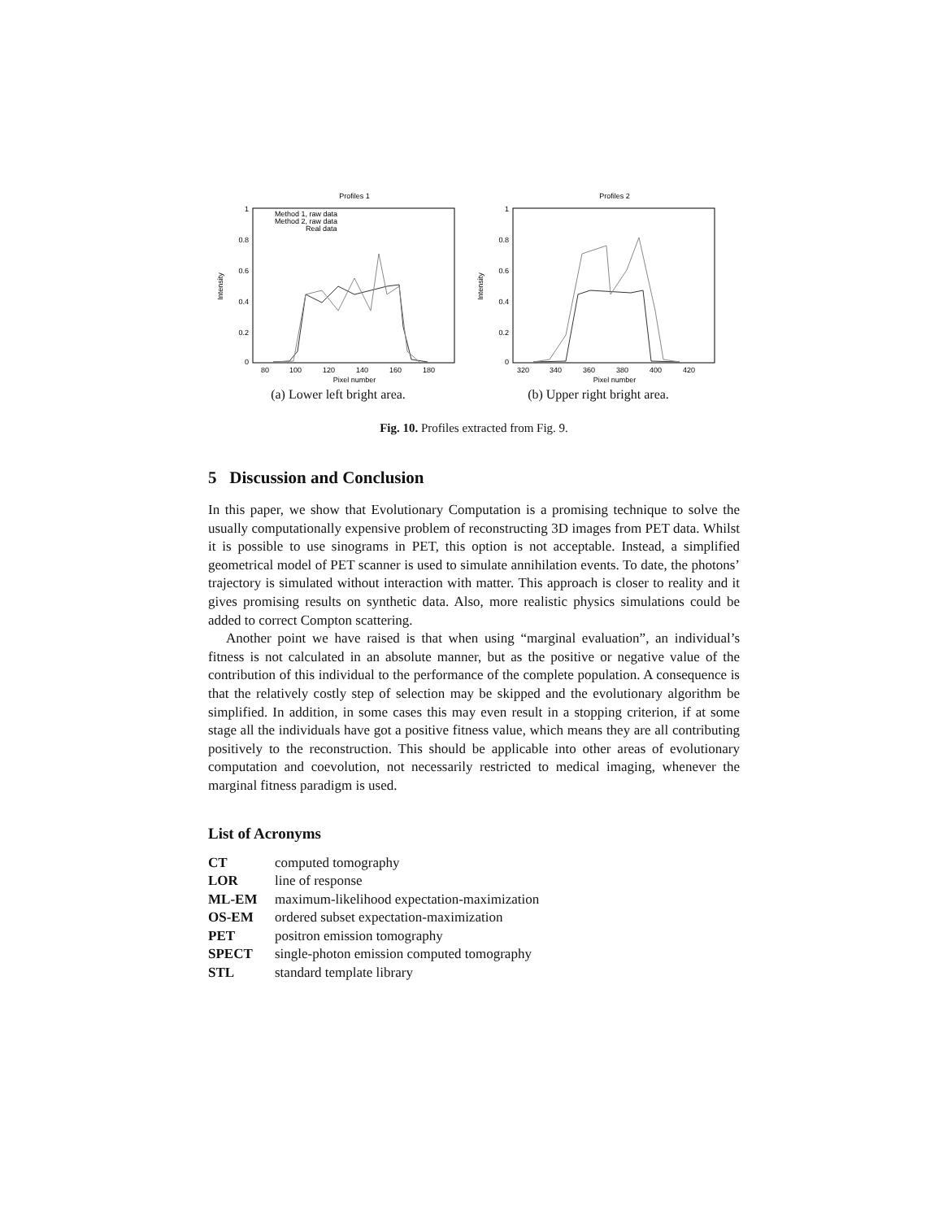Profiles 1
1
0.8
0.6
0.4
0.2
0
Intensity
80
100
120
140
160
180
Pixel number
Method 1, raw data
Method 2, raw data
Real data
(a) Lower left bright area.
Profiles 2
1
0.8
0.6
0.4
0.2
0
Intensity
320
340
360
380
400
420
Pixel number
(b) Upper right bright area.
Fig. 10. Profiles extracted from Fig. 9.
5 Discussion and Conclusion
In this paper, we show that Evolutionary Computation is a promising technique to solve the usually computationally expensive problem of reconstructing 3D images from PET data. Whilst it is possible to use sinograms in PET, this option is not acceptable. Instead, a simplified geometrical model of PET scanner is used to simulate annihilation events. To date, the photons’ trajectory is simulated without interaction with matter. This approach is closer to reality and it gives promising results on synthetic data. Also, more realistic physics simulations could be added to correct Compton scattering.
Another point we have raised is that when using “marginal evaluation”, an individual’s fitness is not calculated in an absolute manner, but as the positive or negative value of the contribution of this individual to the performance of the complete population. A consequence is that the relatively costly step of selection may be skipped and the evolutionary algorithm be simplified. In addition, in some cases this may even result in a stopping criterion, if at some stage all the individuals have got a positive fitness value, which means they are all contributing positively to the reconstruction. This should be applicable into other areas of evolutionary computation and coevolution, not necessarily restricted to medical imaging, whenever the marginal fitness paradigm is used.
List of Acronyms
CT computed tomography
LOR line of response
ML-EM maximum-likelihood expectation-maximization
OS-EM ordered subset expectation-maximization
PET positron emission tomography
SPECT single-photon emission computed tomography
STL standard template library